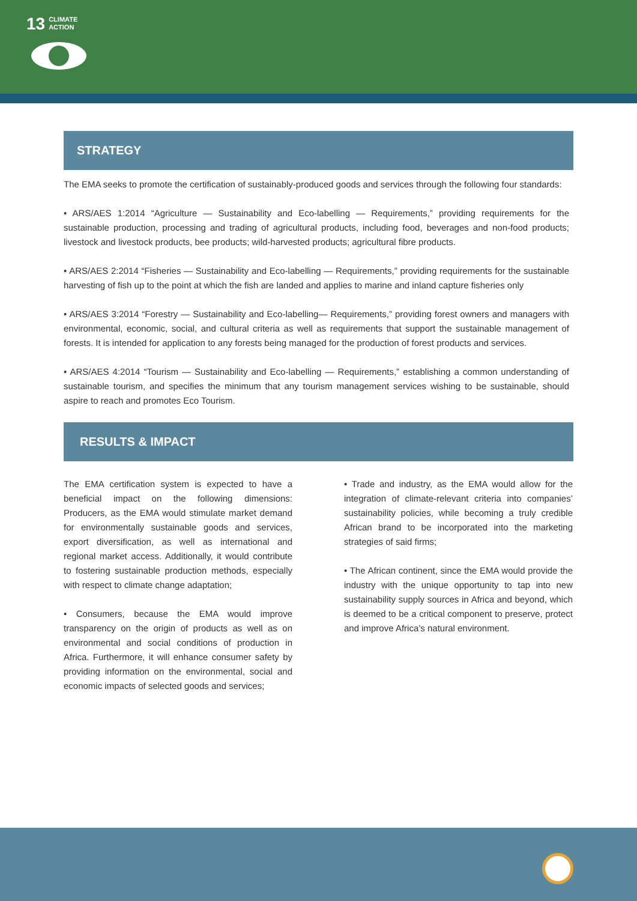13 CLIMATE
ACTION
STRATEGY
The EMA seeks to promote the certification of sustainably-produced goods and services through the following four standards:
• ARS/AES 1:2014 “Agriculture — Sustainability and Eco-labelling — Requirements,” providing requirements for the sustainable production, processing and trading of agricultural products, including food, beverages and non-food products; livestock and livestock products, bee products; wild-harvested products; agricultural fibre products.
• ARS/AES 2:2014 “Fisheries — Sustainability and Eco-labelling — Requirements,” providing requirements for the sustainable harvesting of fish up to the point at which the fish are landed and applies to marine and inland capture fisheries only
• ARS/AES 3:2014 “Forestry — Sustainability and Eco-labelling— Requirements,” providing forest owners and managers with environmental, economic, social, and cultural criteria as well as requirements that support the sustainable management of forests. It is intended for application to any forests being managed for the production of forest products and services.
• ARS/AES 4:2014 “Tourism — Sustainability and Eco-labelling — Requirements,” establishing a common understanding of sustainable tourism, and specifies the minimum that any tourism management services wishing to be sustainable, should aspire to reach and promotes Eco Tourism.
RESULTS & IMPACT
The EMA certification system is expected to have a beneficial impact on the following dimensions: Producers, as the EMA would stimulate market demand for environmentally sustainable goods and services, export diversification, as well as international and regional market access. Additionally, it would contribute to fostering sustainable production methods, especially with respect to climate change adaptation;
• Consumers, because the EMA would improve transparency on the origin of products as well as on environmental and social conditions of production in Africa. Furthermore, it will enhance consumer safety by providing information on the environmental, social and economic impacts of selected goods and services;
• Trade and industry, as the EMA would allow for the integration of climate-relevant criteria into companies’ sustainability policies, while becoming a truly credible African brand to be incorporated into the marketing strategies of said firms;
• The African continent, since the EMA would provide the industry with the unique opportunity to tap into new sustainability supply sources in Africa and beyond, which is deemed to be a critical component to preserve, protect and improve Africa’s natural environment.